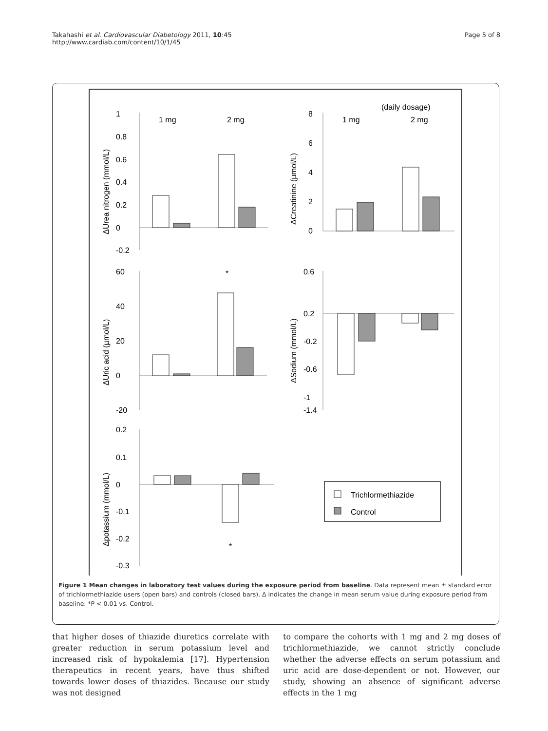Takahashi et al. Cardiovascular Diabetology 2011, 10:45
http://www.cardiab.com/content/10/1/45
Page 5 of 8
(daily dosage)
1 mg
2 mg
1 mg
2 mg
1
0.8
0.6
0.4
0.2
0
-0.2
ΔUrea nitrogen (mmol/L)
8
6
4
2
0
ΔCreatinine (µmol/L)
*
60
40
20
0
-20
ΔUric acid (µmol/L)
0.6
0.2
-0.2
-0.6
-1
-1.4
ΔSodium (mmol/L)
0.2
0.1
0
-0.1
-0.2
-0.3
*
Δpotassium (mmol/L)
Trichlormethiazide
Control
Figure 1 Mean changes in laboratory test values during the exposure period from baseline. Data represent mean ± standard error of trichlormethiazide users (open bars) and controls (closed bars). Δ indicates the change in mean serum value during exposure period from baseline. *P < 0.01 vs. Control.
that higher doses of thiazide diuretics correlate with greater reduction in serum potassium level and increased risk of hypokalemia [17]. Hypertension therapeutics in recent years, have thus shifted towards lower doses of thiazides. Because our study was not designed
to compare the cohorts with 1 mg and 2 mg doses of trichlormethiazide, we cannot strictly conclude whether the adverse effects on serum potassium and uric acid are dose-dependent or not. However, our study, showing an absence of significant adverse effects in the 1 mg